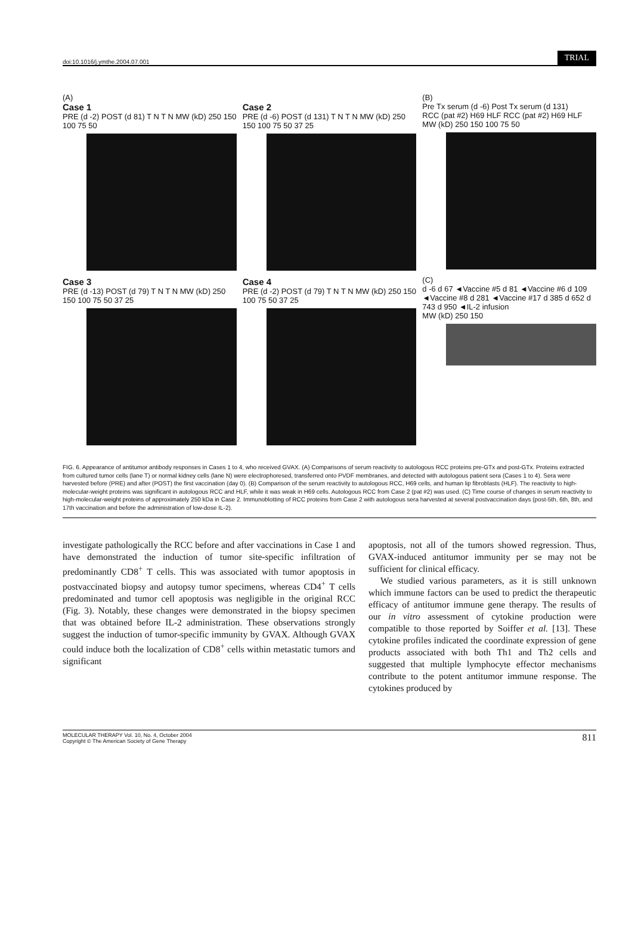doi:10.1016/j.ymthe.2004.07.001 TRIAL
(A)
Case 1
PRE (d -2) POST (d 81) T N T N MW (kD) 250 150 100 75 50
Case 3
PRE (d -13) POST (d 79) T N T N MW (kD) 250 150 100 75 50 37 25
Case 2
PRE (d -6) POST (d 131) T N T N MW (kD) 250 150 100 75 50 37 25
Case 4
PRE (d -2) POST (d 79) T N T N MW (kD) 250 150 100 75 50 37 25
(B)
Pre Tx serum (d -6) Post Tx serum (d 131)
RCC (pat #2) H69 HLF RCC (pat #2) H69 HLF
MW (kD) 250 150 100 75 50
(C)
d -6 d 67 ◄Vaccine #5 d 81 ◄Vaccine #6 d 109 ◄Vaccine #8 d 281 ◄Vaccine #17 d 385 d 652 d 743 d 950 ◄IL-2 infusion
MW (kD) 250 150
FIG. 6. Appearance of antitumor antibody responses in Cases 1 to 4, who received GVAX. (A) Comparisons of serum reactivity to autologous RCC proteins pre-GTx and post-GTx. Proteins extracted from cultured tumor cells (lane T) or normal kidney cells (lane N) were electrophoresed, transferred onto PVDF membranes, and detected with autologous patient sera (Cases 1 to 4). Sera were harvested before (PRE) and after (POST) the first vaccination (day 0). (B) Comparison of the serum reactivity to autologous RCC, H69 cells, and human lip fibroblasts (HLF). The reactivity to high-molecular-weight proteins was significant in autologous RCC and HLF, while it was weak in H69 cells. Autologous RCC from Case 2 (pat #2) was used. (C) Time course of changes in serum reactivity to high-molecular-weight proteins of approximately 250 kDa in Case 2. Immunoblotting of RCC proteins from Case 2 with autologous sera harvested at several postvaccination days (post-5th, 6th, 8th, and 17th vaccination and before the administration of low-dose IL-2).
investigate pathologically the RCC before and after vaccinations in Case 1 and have demonstrated the induction of tumor site-specific infiltration of predominantly CD8<sup>+</sup> T cells. This was associated with tumor apoptosis in postvaccinated biopsy and autopsy tumor specimens, whereas CD4<sup>+</sup> T cells predominated and tumor cell apoptosis was negligible in the original RCC (Fig. 3). Notably, these changes were demonstrated in the biopsy specimen that was obtained before IL-2 administration. These observations strongly suggest the induction of tumor-specific immunity by GVAX. Although GVAX could induce both the localization of CD8<sup>+</sup> cells within metastatic tumors and significant
apoptosis, not all of the tumors showed regression. Thus, GVAX-induced antitumor immunity per se may not be sufficient for clinical efficacy.
We studied various parameters, as it is still unknown which immune factors can be used to predict the therapeutic efficacy of antitumor immune gene therapy. The results of our in vitro assessment of cytokine production were compatible to those reported by Soiffer et al. [13]. These cytokine profiles indicated the coordinate expression of gene products associated with both Th1 and Th2 cells and suggested that multiple lymphocyte effector mechanisms contribute to the potent antitumor immune response. The cytokines produced by
MOLECULAR THERAPY Vol. 10, No. 4, October 2004
Copyright © The American Society of Gene Therapy
811